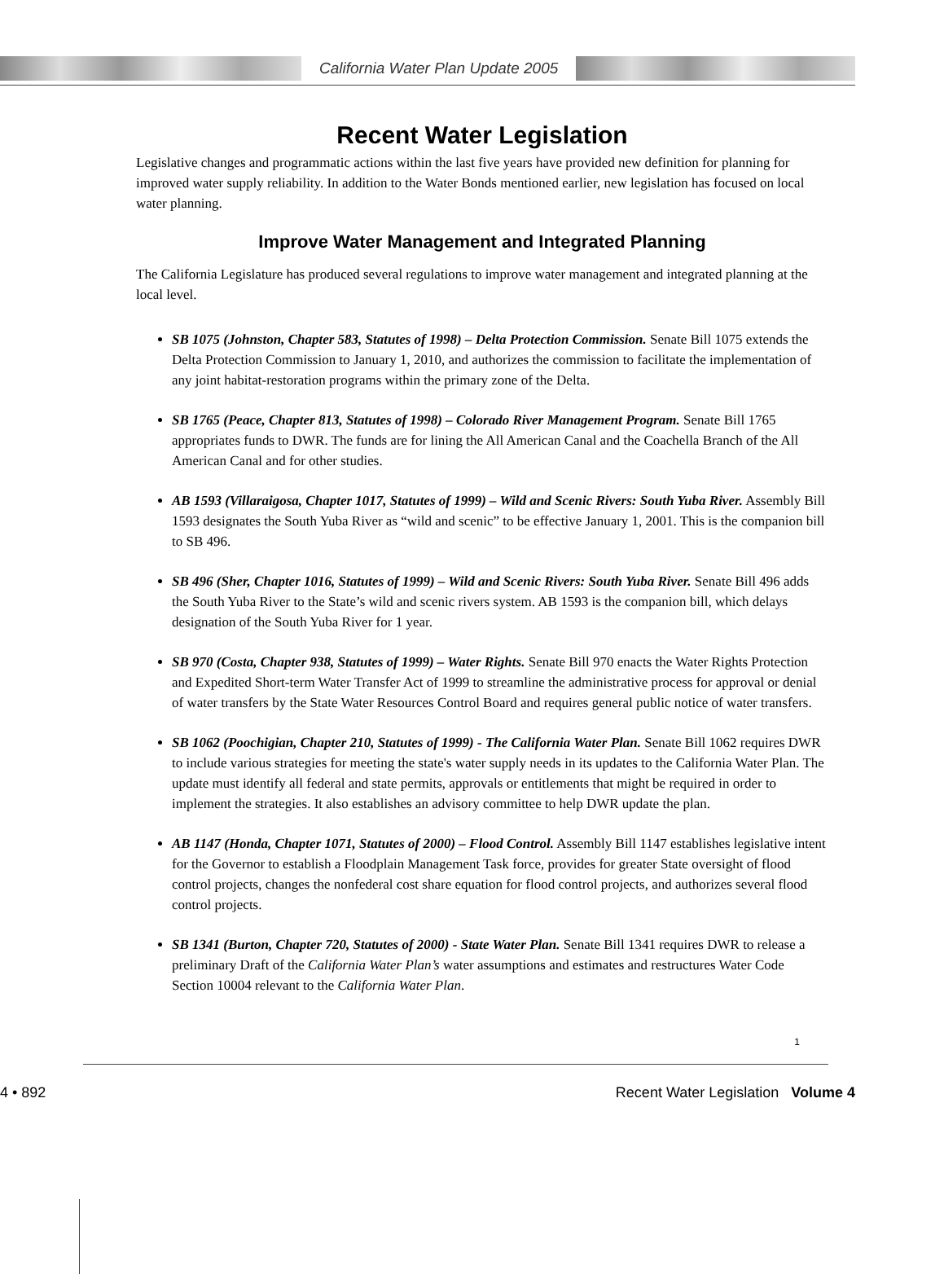California Water Plan Update 2005
Recent Water Legislation
Legislative changes and programmatic actions within the last five years have provided new definition for planning for improved water supply reliability. In addition to the Water Bonds mentioned earlier, new legislation has focused on local water planning.
Improve Water Management and Integrated Planning
The California Legislature has produced several regulations to improve water management and integrated planning at the local level.
SB 1075 (Johnston, Chapter 583, Statutes of 1998) – Delta Protection Commission. Senate Bill 1075 extends the Delta Protection Commission to January 1, 2010, and authorizes the commission to facilitate the implementation of any joint habitat-restoration programs within the primary zone of the Delta.
SB 1765 (Peace, Chapter 813, Statutes of 1998) – Colorado River Management Program. Senate Bill 1765 appropriates funds to DWR. The funds are for lining the All American Canal and the Coachella Branch of the All American Canal and for other studies.
AB 1593 (Villaraigosa, Chapter 1017, Statutes of 1999) – Wild and Scenic Rivers: South Yuba River. Assembly Bill 1593 designates the South Yuba River as “wild and scenic” to be effective January 1, 2001. This is the companion bill to SB 496.
SB 496 (Sher, Chapter 1016, Statutes of 1999) – Wild and Scenic Rivers: South Yuba River. Senate Bill 496 adds the South Yuba River to the State’s wild and scenic rivers system. AB 1593 is the companion bill, which delays designation of the South Yuba River for 1 year.
SB 970 (Costa, Chapter 938, Statutes of 1999) – Water Rights. Senate Bill 970 enacts the Water Rights Protection and Expedited Short-term Water Transfer Act of 1999 to streamline the administrative process for approval or denial of water transfers by the State Water Resources Control Board and requires general public notice of water transfers.
SB 1062 (Poochigian, Chapter 210, Statutes of 1999) - The California Water Plan. Senate Bill 1062 requires DWR to include various strategies for meeting the state's water supply needs in its updates to the California Water Plan. The update must identify all federal and state permits, approvals or entitlements that might be required in order to implement the strategies. It also establishes an advisory committee to help DWR update the plan.
AB 1147 (Honda, Chapter 1071, Statutes of 2000) – Flood Control. Assembly Bill 1147 establishes legislative intent for the Governor to establish a Floodplain Management Task force, provides for greater State oversight of flood control projects, changes the nonfederal cost share equation for flood control projects, and authorizes several flood control projects.
SB 1341 (Burton, Chapter 720, Statutes of 2000) - State Water Plan. Senate Bill 1341 requires DWR to release a preliminary Draft of the California Water Plan’s water assumptions and estimates and restructures Water Code Section 10004 relevant to the California Water Plan.
1
4 • 892 Recent Water Legislation Volume 4